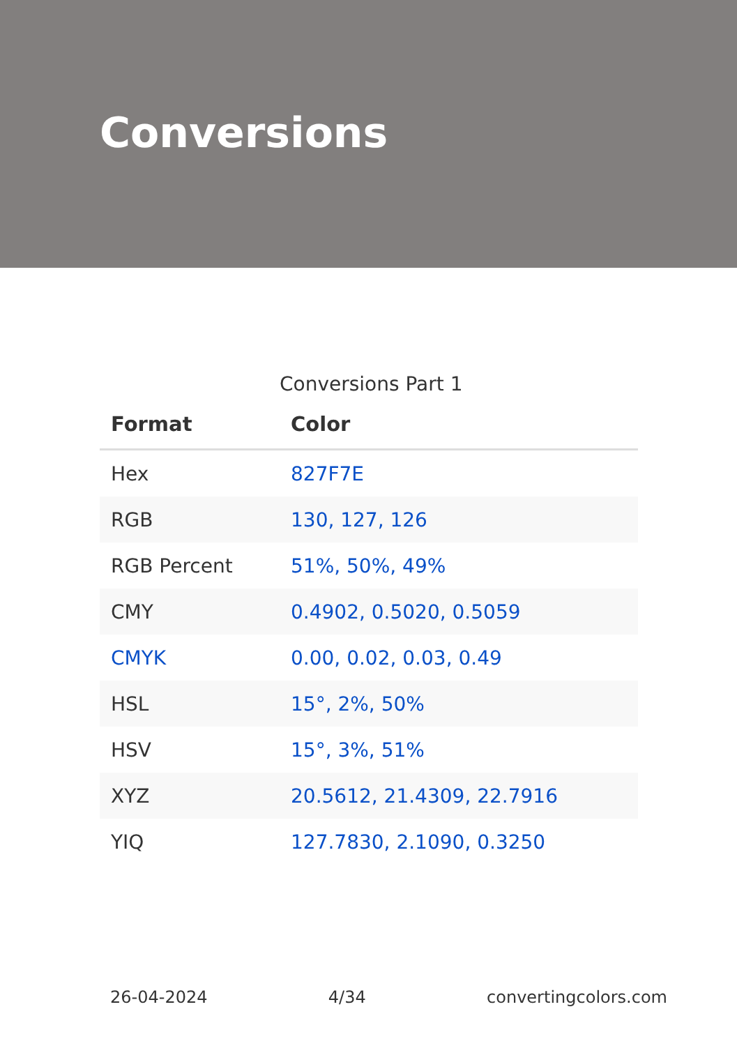Conversions
Conversions Part 1
| Format | Color |
| --- | --- |
| Hex | 827F7E |
| RGB | 130, 127, 126 |
| RGB Percent | 51%, 50%, 49% |
| CMY | 0.4902, 0.5020, 0.5059 |
| CMYK | 0.00, 0.02, 0.03, 0.49 |
| HSL | 15°, 2%, 50% |
| HSV | 15°, 3%, 51% |
| XYZ | 20.5612, 21.4309, 22.7916 |
| YIQ | 127.7830, 2.1090, 0.3250 |
26-04-2024 4/34 convertingcolors.com